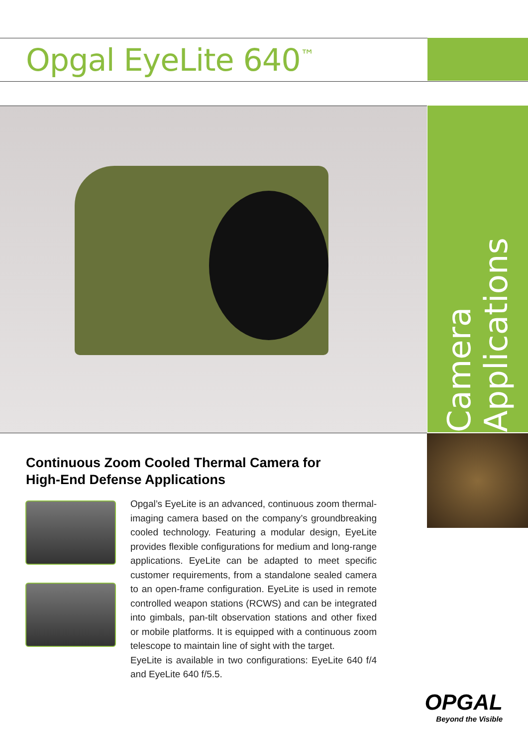Opgal EyeLite 640<sup>™</sup>
Camera Applications
Continuous Zoom Cooled Thermal Camera for
High-End Defense Applications
Opgal’s EyeLite is an advanced, continuous zoom thermal-imaging camera based on the company’s groundbreaking cooled technology. Featuring a modular design, EyeLite provides flexible configurations for medium and long-range applications. EyeLite can be adapted to meet specific customer requirements, from a standalone sealed camera to an open-frame configuration. EyeLite is used in remote controlled weapon stations (RCWS) and can be integrated into gimbals, pan-tilt observation stations and other fixed or mobile platforms. It is equipped with a continuous zoom telescope to maintain line of sight with the target.
EyeLite is available in two configurations: EyeLite 640 f/4 and EyeLite 640 f/5.5.
OPGAL
Beyond the Visible